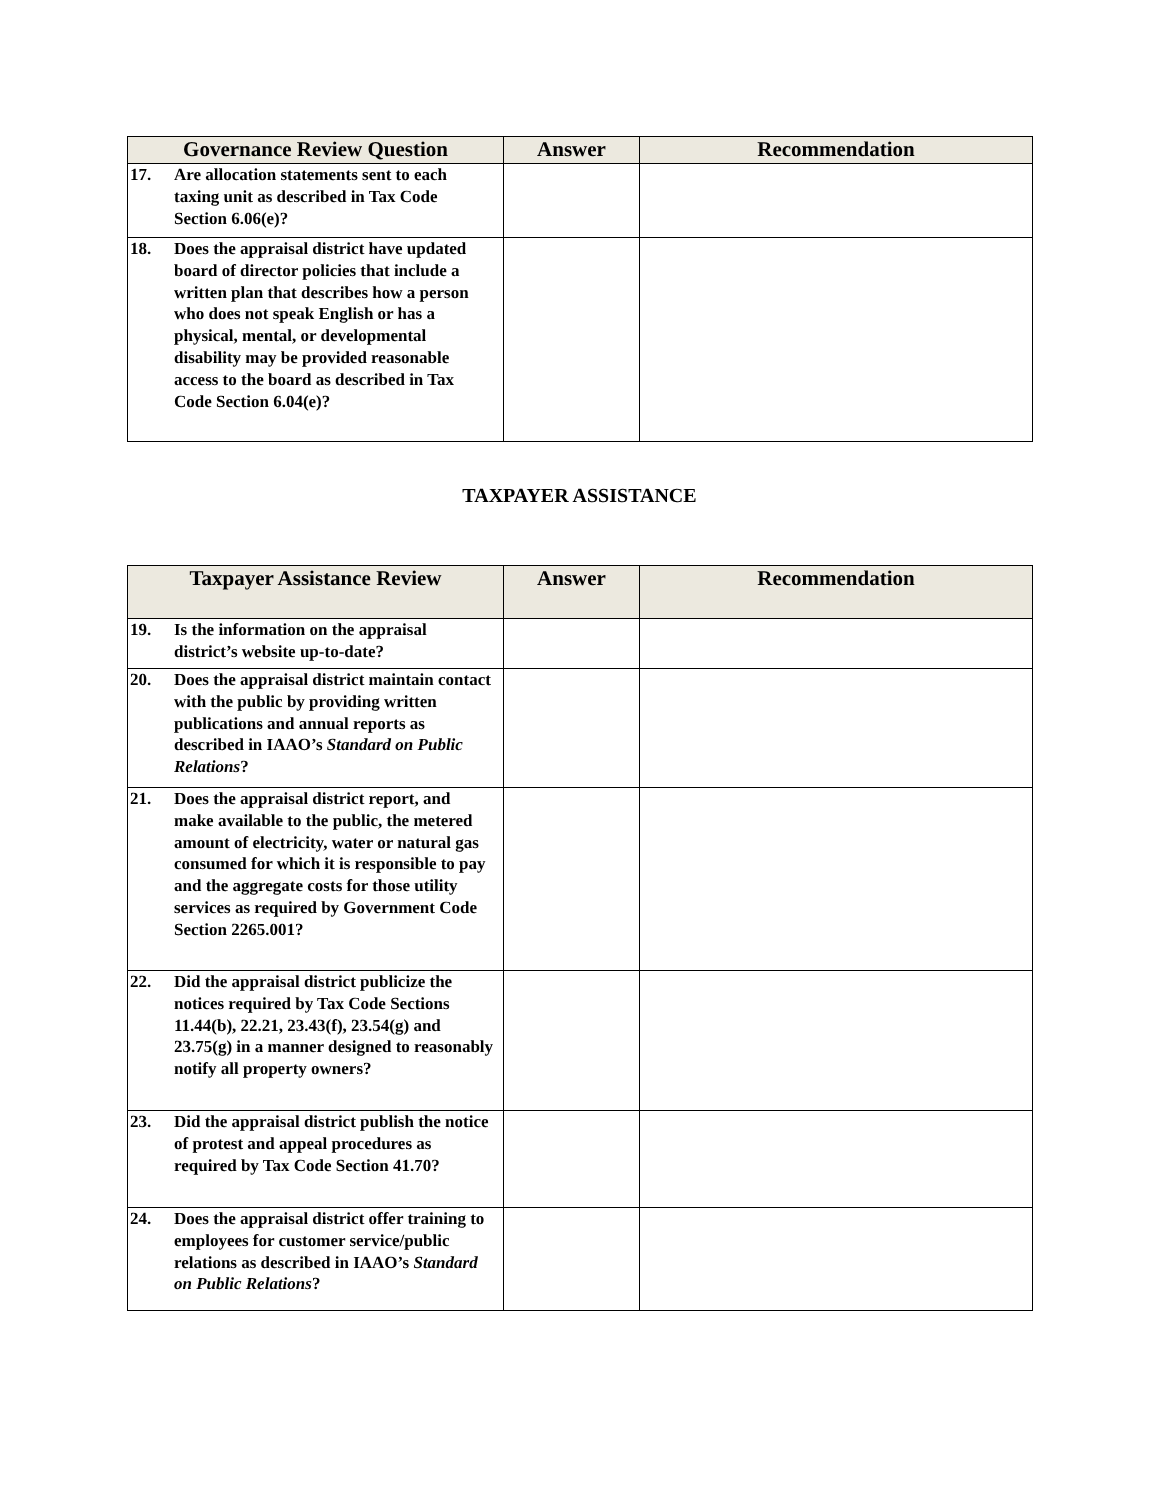| Governance Review Question | Answer | Recommendation |
| --- | --- | --- |
| 17. Are allocation statements sent to each taxing unit as described in Tax Code Section 6.06(e)? | | |
| 18. Does the appraisal district have updated board of director policies that include a written plan that describes how a person who does not speak English or has a physical, mental, or developmental disability may be provided reasonable access to the board as described in Tax Code Section 6.04(e)? | | |
TAXPAYER ASSISTANCE
| Taxpayer Assistance Review | Answer | Recommendation |
| --- | --- | --- |
| 19. Is the information on the appraisal district’s website up-to-date? | | |
| 20. Does the appraisal district maintain contact with the public by providing written publications and annual reports as described in IAAO’s Standard on Public Relations ? | | |
| 21. Does the appraisal district report, and make available to the public, the metered amount of electricity, water or natural gas consumed for which it is responsible to pay and the aggregate costs for those utility services as required by Government Code Section 2265.001? | | |
| 22. Did the appraisal district publicize the notices required by Tax Code Sections 11.44(b), 22.21, 23.43(f), 23.54(g) and 23.75(g) in a manner designed to reasonably notify all property owners? | | |
| 23. Did the appraisal district publish the notice of protest and appeal procedures as required by Tax Code Section 41.70? | | |
| 24. Does the appraisal district offer training to employees for customer service/public relations as described in IAAO’s Standard on Public Relations ? | | |